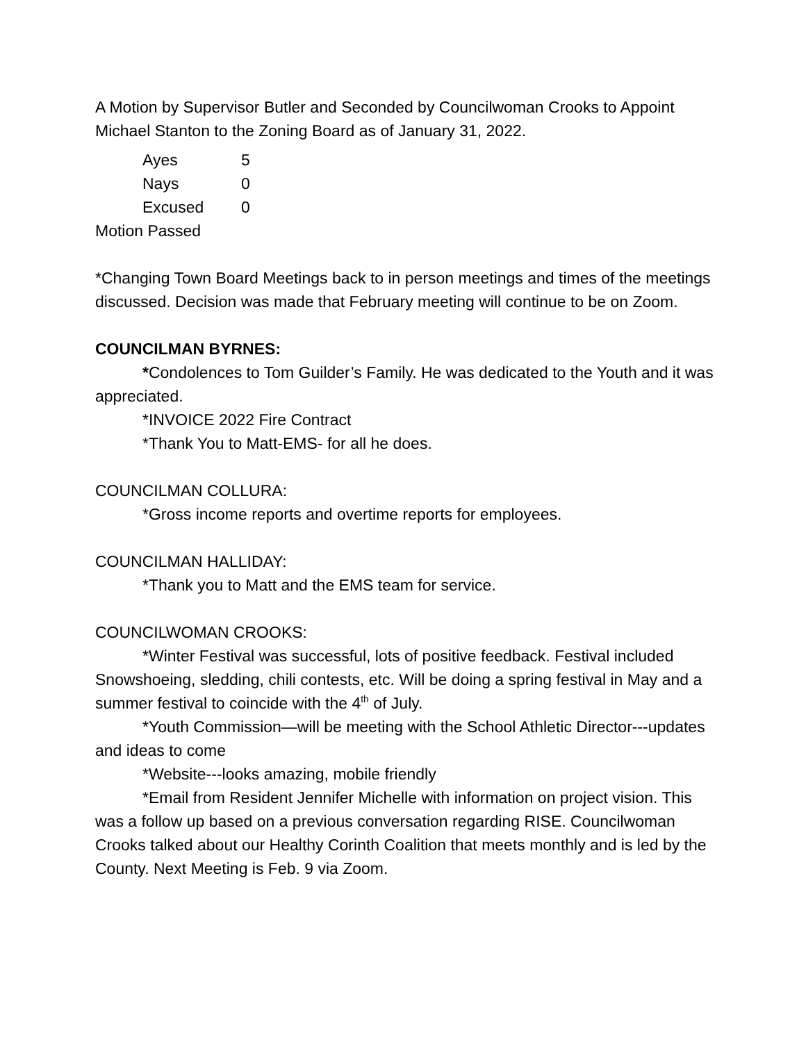A Motion by Supervisor Butler and Seconded by Councilwoman Crooks to Appoint Michael Stanton to the Zoning Board as of January 31, 2022.
Ayes 5
Nays 0
Excused 0
Motion Passed
*Changing Town Board Meetings back to in person meetings and times of the meetings discussed. Decision was made that February meeting will continue to be on Zoom.
COUNCILMAN BYRNES:
*Condolences to Tom Guilder’s Family. He was dedicated to the Youth and it was appreciated.
*INVOICE 2022 Fire Contract
*Thank You to Matt-EMS- for all he does.
COUNCILMAN COLLURA:
*Gross income reports and overtime reports for employees.
COUNCILMAN HALLIDAY:
*Thank you to Matt and the EMS team for service.
COUNCILWOMAN CROOKS:
*Winter Festival was successful, lots of positive feedback. Festival included Snowshoeing, sledding, chili contests, etc. Will be doing a spring festival in May and a summer festival to coincide with the 4<sup>th</sup> of July.
*Youth Commission—will be meeting with the School Athletic Director---updates and ideas to come
*Website---looks amazing, mobile friendly
*Email from Resident Jennifer Michelle with information on project vision. This was a follow up based on a previous conversation regarding RISE. Councilwoman Crooks talked about our Healthy Corinth Coalition that meets monthly and is led by the County. Next Meeting is Feb. 9 via Zoom.